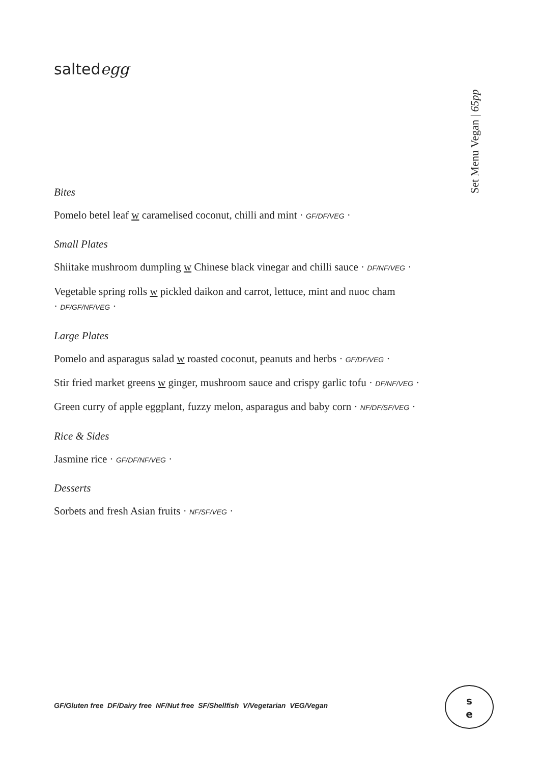saltedegg
Set Menu Vegan | 65pp
Bites
Pomelo betel leaf w caramelised coconut, chilli and mint · GF/DF/VEG ·
Small Plates
Shiitake mushroom dumpling w Chinese black vinegar and chilli sauce · DF/NF/VEG ·
Vegetable spring rolls w pickled daikon and carrot, lettuce, mint and nuoc cham
· DF/GF/NF/VEG ·
Large Plates
Pomelo and asparagus salad w roasted coconut, peanuts and herbs · GF/DF/VEG ·
Stir fried market greens w ginger, mushroom sauce and crispy garlic tofu · DF/NF/VEG ·
Green curry of apple eggplant, fuzzy melon, asparagus and baby corn · NF/DF/SF/VEG ·
Rice & Sides
Jasmine rice · GF/DF/NF/VEG ·
Desserts
Sorbets and fresh Asian fruits · NF/SF/VEG ·
GF/Gluten free DF/Dairy free NF/Nut free SF/Shellfish V/Vegetarian VEG/Vegan
s
e